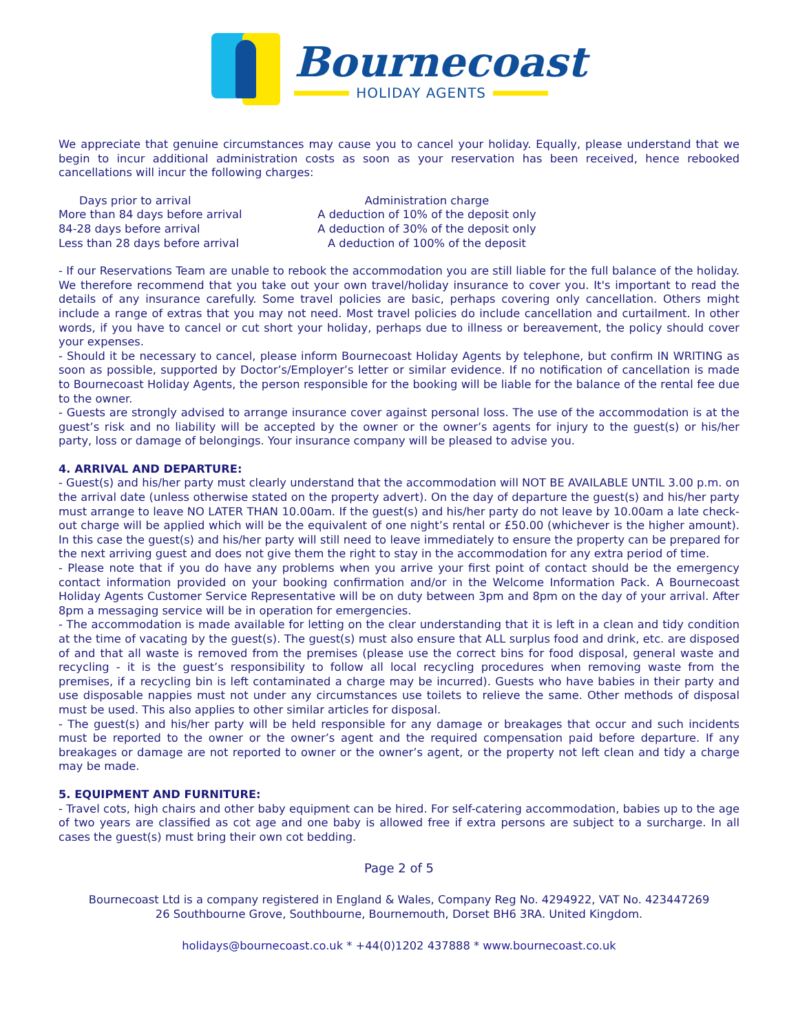Bournecoast
HOLIDAY AGENTS
We appreciate that genuine circumstances may cause you to cancel your holiday. Equally, please understand that we begin to incur additional administration costs as soon as your reservation has been received, hence rebooked cancellations will incur the following charges:
| Days prior to arrival | Administration charge |
| --- | --- |
| More than 84 days before arrival | A deduction of 10% of the deposit only |
| 84-28 days before arrival | A deduction of 30% of the deposit only |
| Less than 28 days before arrival | A deduction of 100% of the deposit |
- If our Reservations Team are unable to rebook the accommodation you are still liable for the full balance of the holiday. We therefore recommend that you take out your own travel/holiday insurance to cover you. It's important to read the details of any insurance carefully. Some travel policies are basic, perhaps covering only cancellation. Others might include a range of extras that you may not need. Most travel policies do include cancellation and curtailment. In other words, if you have to cancel or cut short your holiday, perhaps due to illness or bereavement, the policy should cover your expenses.
- Should it be necessary to cancel, please inform Bournecoast Holiday Agents by telephone, but confirm IN WRITING as soon as possible, supported by Doctor’s/Employer’s letter or similar evidence. If no notification of cancellation is made to Bournecoast Holiday Agents, the person responsible for the booking will be liable for the balance of the rental fee due to the owner.
- Guests are strongly advised to arrange insurance cover against personal loss. The use of the accommodation is at the guest’s risk and no liability will be accepted by the owner or the owner’s agents for injury to the guest(s) or his/her party, loss or damage of belongings. Your insurance company will be pleased to advise you.
4. ARRIVAL AND DEPARTURE:
- Guest(s) and his/her party must clearly understand that the accommodation will NOT BE AVAILABLE UNTIL 3.00 p.m. on the arrival date (unless otherwise stated on the property advert). On the day of departure the guest(s) and his/her party must arrange to leave NO LATER THAN 10.00am. If the guest(s) and his/her party do not leave by 10.00am a late check-out charge will be applied which will be the equivalent of one night’s rental or £50.00 (whichever is the higher amount). In this case the guest(s) and his/her party will still need to leave immediately to ensure the property can be prepared for the next arriving guest and does not give them the right to stay in the accommodation for any extra period of time.
- Please note that if you do have any problems when you arrive your first point of contact should be the emergency contact information provided on your booking confirmation and/or in the Welcome Information Pack. A Bournecoast Holiday Agents Customer Service Representative will be on duty between 3pm and 8pm on the day of your arrival. After 8pm a messaging service will be in operation for emergencies.
- The accommodation is made available for letting on the clear understanding that it is left in a clean and tidy condition at the time of vacating by the guest(s). The guest(s) must also ensure that ALL surplus food and drink, etc. are disposed of and that all waste is removed from the premises (please use the correct bins for food disposal, general waste and recycling - it is the guest’s responsibility to follow all local recycling procedures when removing waste from the premises, if a recycling bin is left contaminated a charge may be incurred). Guests who have babies in their party and use disposable nappies must not under any circumstances use toilets to relieve the same. Other methods of disposal must be used. This also applies to other similar articles for disposal.
- The guest(s) and his/her party will be held responsible for any damage or breakages that occur and such incidents must be reported to the owner or the owner’s agent and the required compensation paid before departure. If any breakages or damage are not reported to owner or the owner’s agent, or the property not left clean and tidy a charge may be made.
5. EQUIPMENT AND FURNITURE:
- Travel cots, high chairs and other baby equipment can be hired. For self-catering accommodation, babies up to the age of two years are classified as cot age and one baby is allowed free if extra persons are subject to a surcharge. In all cases the guest(s) must bring their own cot bedding.
Page 2 of 5
Bournecoast Ltd is a company registered in England & Wales, Company Reg No. 4294922, VAT No. 423447269
26 Southbourne Grove, Southbourne, Bournemouth, Dorset BH6 3RA. United Kingdom.
holidays@bournecoast.co.uk * +44(0)1202 437888 * www.bournecoast.co.uk